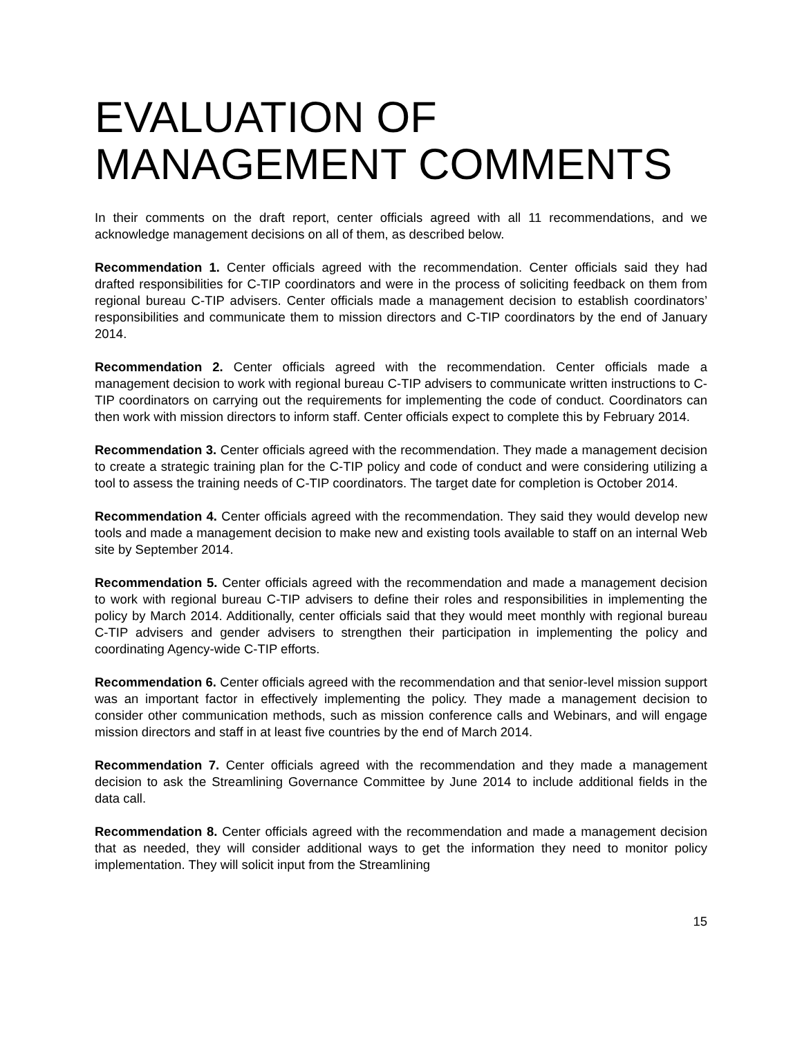EVALUATION OF MANAGEMENT COMMENTS
In their comments on the draft report, center officials agreed with all 11 recommendations, and we acknowledge management decisions on all of them, as described below.
Recommendation 1. Center officials agreed with the recommendation. Center officials said they had drafted responsibilities for C-TIP coordinators and were in the process of soliciting feedback on them from regional bureau C-TIP advisers. Center officials made a management decision to establish coordinators’ responsibilities and communicate them to mission directors and C-TIP coordinators by the end of January 2014.
Recommendation 2. Center officials agreed with the recommendation. Center officials made a management decision to work with regional bureau C-TIP advisers to communicate written instructions to C-TIP coordinators on carrying out the requirements for implementing the code of conduct. Coordinators can then work with mission directors to inform staff. Center officials expect to complete this by February 2014.
Recommendation 3. Center officials agreed with the recommendation. They made a management decision to create a strategic training plan for the C-TIP policy and code of conduct and were considering utilizing a tool to assess the training needs of C-TIP coordinators. The target date for completion is October 2014.
Recommendation 4. Center officials agreed with the recommendation. They said they would develop new tools and made a management decision to make new and existing tools available to staff on an internal Web site by September 2014.
Recommendation 5. Center officials agreed with the recommendation and made a management decision to work with regional bureau C-TIP advisers to define their roles and responsibilities in implementing the policy by March 2014. Additionally, center officials said that they would meet monthly with regional bureau C-TIP advisers and gender advisers to strengthen their participation in implementing the policy and coordinating Agency-wide C-TIP efforts.
Recommendation 6. Center officials agreed with the recommendation and that senior-level mission support was an important factor in effectively implementing the policy. They made a management decision to consider other communication methods, such as mission conference calls and Webinars, and will engage mission directors and staff in at least five countries by the end of March 2014.
Recommendation 7. Center officials agreed with the recommendation and they made a management decision to ask the Streamlining Governance Committee by June 2014 to include additional fields in the data call.
Recommendation 8. Center officials agreed with the recommendation and made a management decision that as needed, they will consider additional ways to get the information they need to monitor policy implementation. They will solicit input from the Streamlining
15